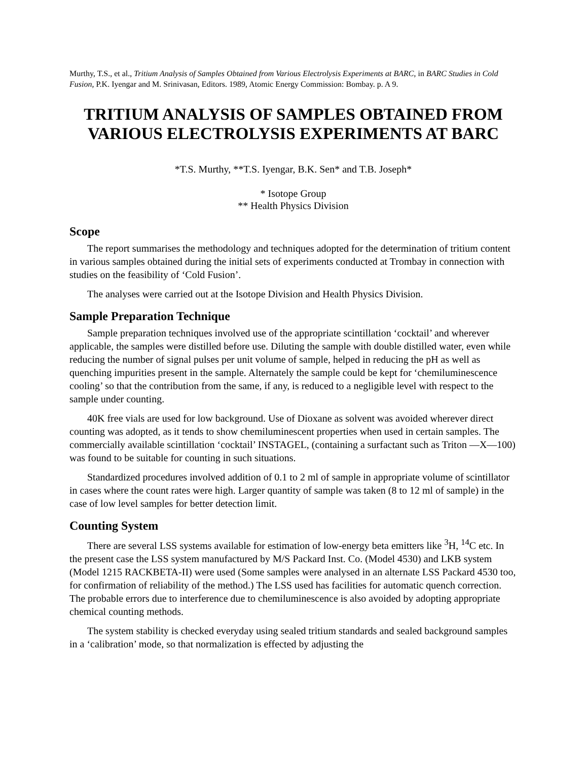Murthy, T.S., et al., Tritium Analysis of Samples Obtained from Various Electrolysis Experiments at BARC, in BARC Studies in Cold Fusion, P.K. Iyengar and M. Srinivasan, Editors. 1989, Atomic Energy Commission: Bombay. p. A 9.
TRITIUM ANALYSIS OF SAMPLES OBTAINED FROM VARIOUS ELECTROLYSIS EXPERIMENTS AT BARC
*T.S. Murthy, **T.S. Iyengar, B.K. Sen* and T.B. Joseph*
* Isotope Group
** Health Physics Division
Scope
The report summarises the methodology and techniques adopted for the determination of tritium content in various samples obtained during the initial sets of experiments conducted at Trombay in connection with studies on the feasibility of ‘Cold Fusion’.
The analyses were carried out at the Isotope Division and Health Physics Division.
Sample Preparation Technique
Sample preparation techniques involved use of the appropriate scintillation ‘cocktail’ and wherever applicable, the samples were distilled before use. Diluting the sample with double distilled water, even while reducing the number of signal pulses per unit volume of sample, helped in reducing the pH as well as quenching impurities present in the sample. Alternately the sample could be kept for ‘chemiluminescence cooling’ so that the contribution from the same, if any, is reduced to a negligible level with respect to the sample under counting.
40K free vials are used for low background. Use of Dioxane as solvent was avoided wherever direct counting was adopted, as it tends to show chemiluminescent properties when used in certain samples. The commercially available scintillation ‘cocktail’ INSTAGEL, (containing a surfactant such as Triton —X—100) was found to be suitable for counting in such situations.
Standardized procedures involved addition of 0.1 to 2 ml of sample in appropriate volume of scintillator in cases where the count rates were high. Larger quantity of sample was taken (8 to 12 ml of sample) in the case of low level samples for better detection limit.
Counting System
There are several LSS systems available for estimation of low-energy beta emitters like <sup>3</sup>H, <sup>14</sup>C etc. In the present case the LSS system manufactured by M/S Packard Inst. Co. (Model 4530) and LKB system (Model 1215 RACKBETA-II) were used (Some samples were analysed in an alternate LSS Packard 4530 too, for confirmation of reliability of the method.) The LSS used has facilities for automatic quench correction. The probable errors due to interference due to chemiluminescence is also avoided by adopting appropriate chemical counting methods.
The system stability is checked everyday using sealed tritium standards and sealed background samples in a ‘calibration’ mode, so that normalization is effected by adjusting the